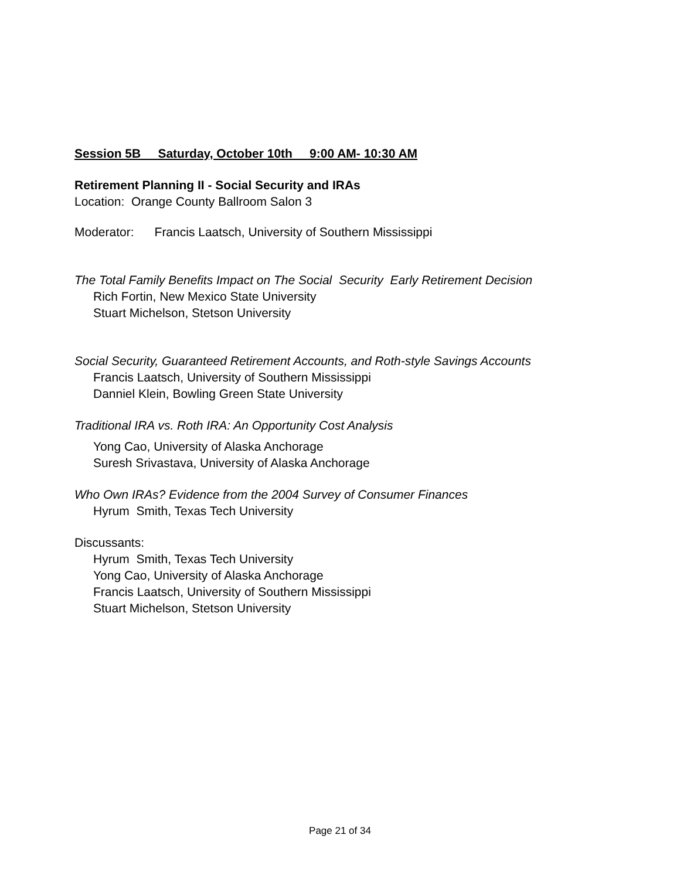Session 5B Saturday, October 10th 9:00 AM- 10:30 AM
Retirement Planning II - Social Security and IRAs
Location: Orange County Ballroom Salon 3
Moderator: Francis Laatsch, University of Southern Mississippi
The Total Family Benefits Impact on The Social Security Early Retirement Decision
Rich Fortin, New Mexico State University
Stuart Michelson, Stetson University
Social Security, Guaranteed Retirement Accounts, and Roth-style Savings Accounts
Francis Laatsch, University of Southern Mississippi
Danniel Klein, Bowling Green State University
Traditional IRA vs. Roth IRA: An Opportunity Cost Analysis
Yong Cao, University of Alaska Anchorage
Suresh Srivastava, University of Alaska Anchorage
Who Own IRAs? Evidence from the 2004 Survey of Consumer Finances
Hyrum Smith, Texas Tech University
Discussants:
Hyrum Smith, Texas Tech University
Yong Cao, University of Alaska Anchorage
Francis Laatsch, University of Southern Mississippi
Stuart Michelson, Stetson University
Page 21 of 34